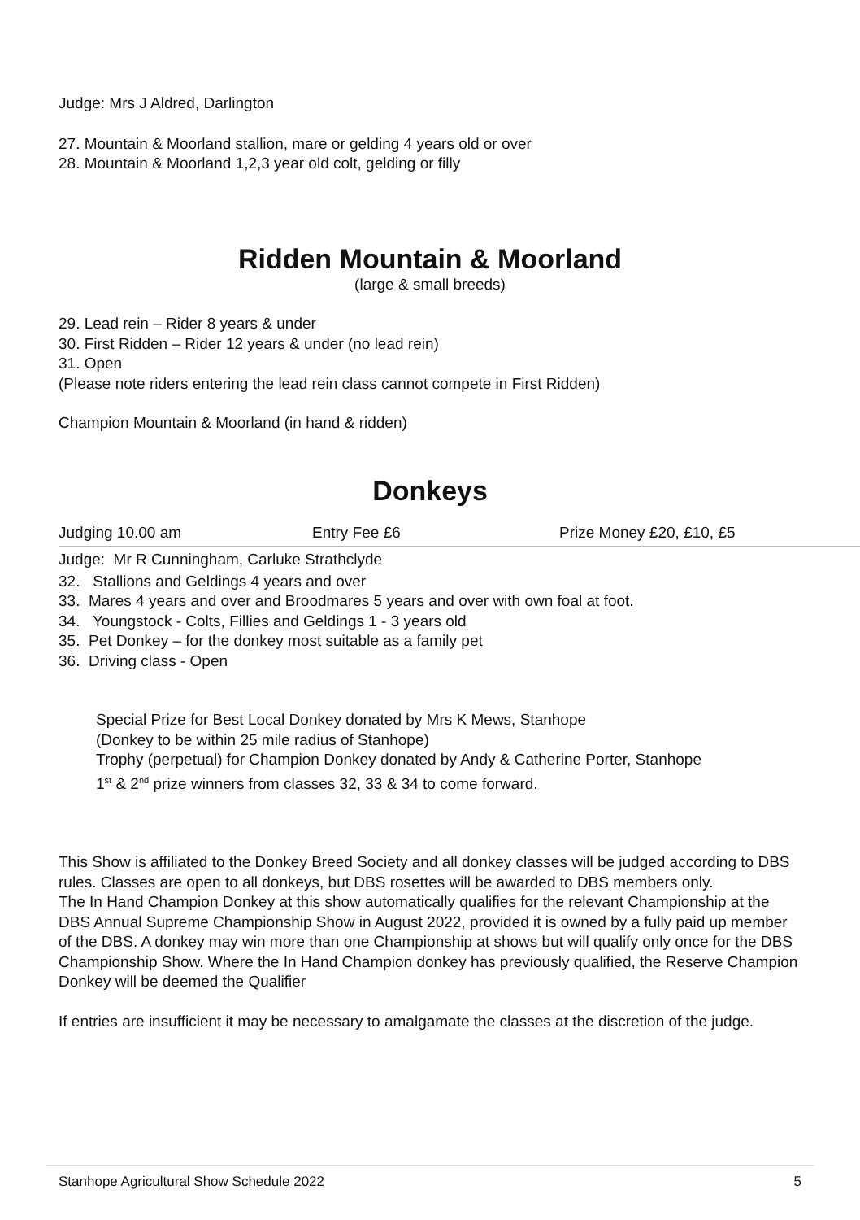Judge: Mrs J Aldred, Darlington
27. Mountain & Moorland stallion, mare or gelding 4 years old or over
28. Mountain & Moorland 1,2,3 year old colt, gelding or filly
Ridden Mountain & Moorland
(large & small breeds)
29. Lead rein – Rider 8 years & under
30. First Ridden – Rider 12 years & under (no lead rein)
31. Open
(Please note riders entering the lead rein class cannot compete in First Ridden)
Champion Mountain & Moorland (in hand & ridden)
Donkeys
Judging 10.00 am Entry Fee £6 Prize Money £20, £10, £5
Judge: Mr R Cunningham, Carluke Strathclyde
32. Stallions and Geldings 4 years and over
33. Mares 4 years and over and Broodmares 5 years and over with own foal at foot.
34. Youngstock - Colts, Fillies and Geldings 1 - 3 years old
35. Pet Donkey – for the donkey most suitable as a family pet
36. Driving class - Open
Special Prize for Best Local Donkey donated by Mrs K Mews, Stanhope
(Donkey to be within 25 mile radius of Stanhope)
Trophy (perpetual) for Champion Donkey donated by Andy & Catherine Porter, Stanhope
1<sup>st</sup> & 2<sup>nd</sup> prize winners from classes 32, 33 & 34 to come forward.
This Show is affiliated to the Donkey Breed Society and all donkey classes will be judged according to DBS rules. Classes are open to all donkeys, but DBS rosettes will be awarded to DBS members only.
The In Hand Champion Donkey at this show automatically qualifies for the relevant Championship at the DBS Annual Supreme Championship Show in August 2022, provided it is owned by a fully paid up member of the DBS. A donkey may win more than one Championship at shows but will qualify only once for the DBS Championship Show. Where the In Hand Champion donkey has previously qualified, the Reserve Champion Donkey will be deemed the Qualifier
If entries are insufficient it may be necessary to amalgamate the classes at the discretion of the judge.
Stanhope Agricultural Show Schedule 2022 5